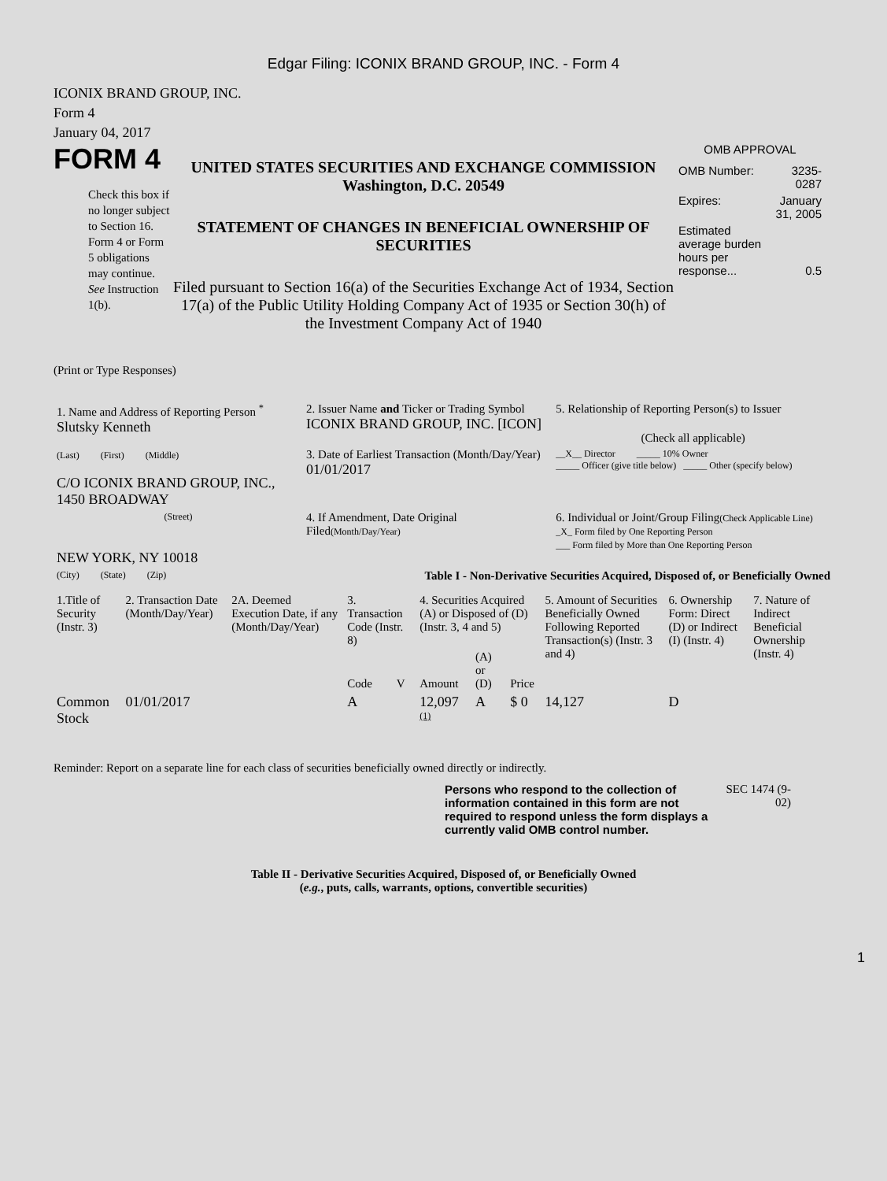Edgar Filing: ICONIX BRAND GROUP, INC. - Form 4
ICONIX BRAND GROUP, INC.
Form 4
January 04, 2017
FORM 4
Check this box if no longer subject to Section 16. Form 4 or Form 5 obligations may continue. See Instruction 1(b).
UNITED STATES SECURITIES AND EXCHANGE COMMISSION
Washington, D.C. 20549
STATEMENT OF CHANGES IN BENEFICIAL OWNERSHIP OF SECURITIES
Filed pursuant to Section 16(a) of the Securities Exchange Act of 1934, Section 17(a) of the Public Utility Holding Company Act of 1935 or Section 30(h) of the Investment Company Act of 1940
OMB APPROVAL
| OMB Number: | 3235-0287 |
| Expires: | January 31, 2005 |
| Estimated average burden hours per response... | 0.5 |
(Print or Type Responses)
| 1. Name and Address of Reporting Person <sup>*</sup> Slutsky Kenneth | 2. Issuer Name and Ticker or Trading Symbol ICONIX BRAND GROUP, INC. [ICON] | 5. Relationship of Reporting Person(s) to Issuer (Check all applicable) |
| (Last) (First) (Middle) C/O ICONIX BRAND GROUP, INC., 1450 BROADWAY | 3. Date of Earliest Transaction (Month/Day/Year) 01/01/2017 | __X__ Director _____ 10% Owner _____ Officer (give title below) _____ Other (specify below) |
| (Street) NEW YORK, NY 10018 | 4. If Amendment, Date Original Filed (Month/Day/Year) | 6. Individual or Joint/Group Filing (Check Applicable Line) _X_ Form filed by One Reporting Person ___ Form filed by More than One Reporting Person |
| (City) (State) (Zip) | Table I - Non-Derivative Securities Acquired, Disposed of, or Beneficially Owned | |
| 1.Title of Security (Instr. 3) | 2. Transaction Date (Month/Day/Year) | 2A. Deemed Execution Date, if any (Month/Day/Year) | 3. Transaction Code (Instr. 8) | | 4. Securities Acquired (A) or Disposed of (D) (Instr. 3, 4 and 5) | | | 5. Amount of Securities Beneficially Owned Following Reported Transaction(s) (Instr. 3 and 4) | 6. Ownership Form: Direct (D) or Indirect (I) (Instr. 4) | 7. Nature of Indirect Beneficial Ownership (Instr. 4) |
| --- | --- | --- | --- | --- | --- | --- | --- | --- | --- | --- |
| | | | Code | V | Amount | (A) or (D) | Price | | | |
| Common Stock | 01/01/2017 | | A | | 12,097 <sup>(1)</sup> | A | $ 0 | 14,127 | D | |
Reminder: Report on a separate line for each class of securities beneficially owned directly or indirectly.
Persons who respond to the collection of information contained in this form are not required to respond unless the form displays a currently valid OMB control number.
SEC 1474 (9-02)
Table II - Derivative Securities Acquired, Disposed of, or Beneficially Owned
(e.g., puts, calls, warrants, options, convertible securities)
1